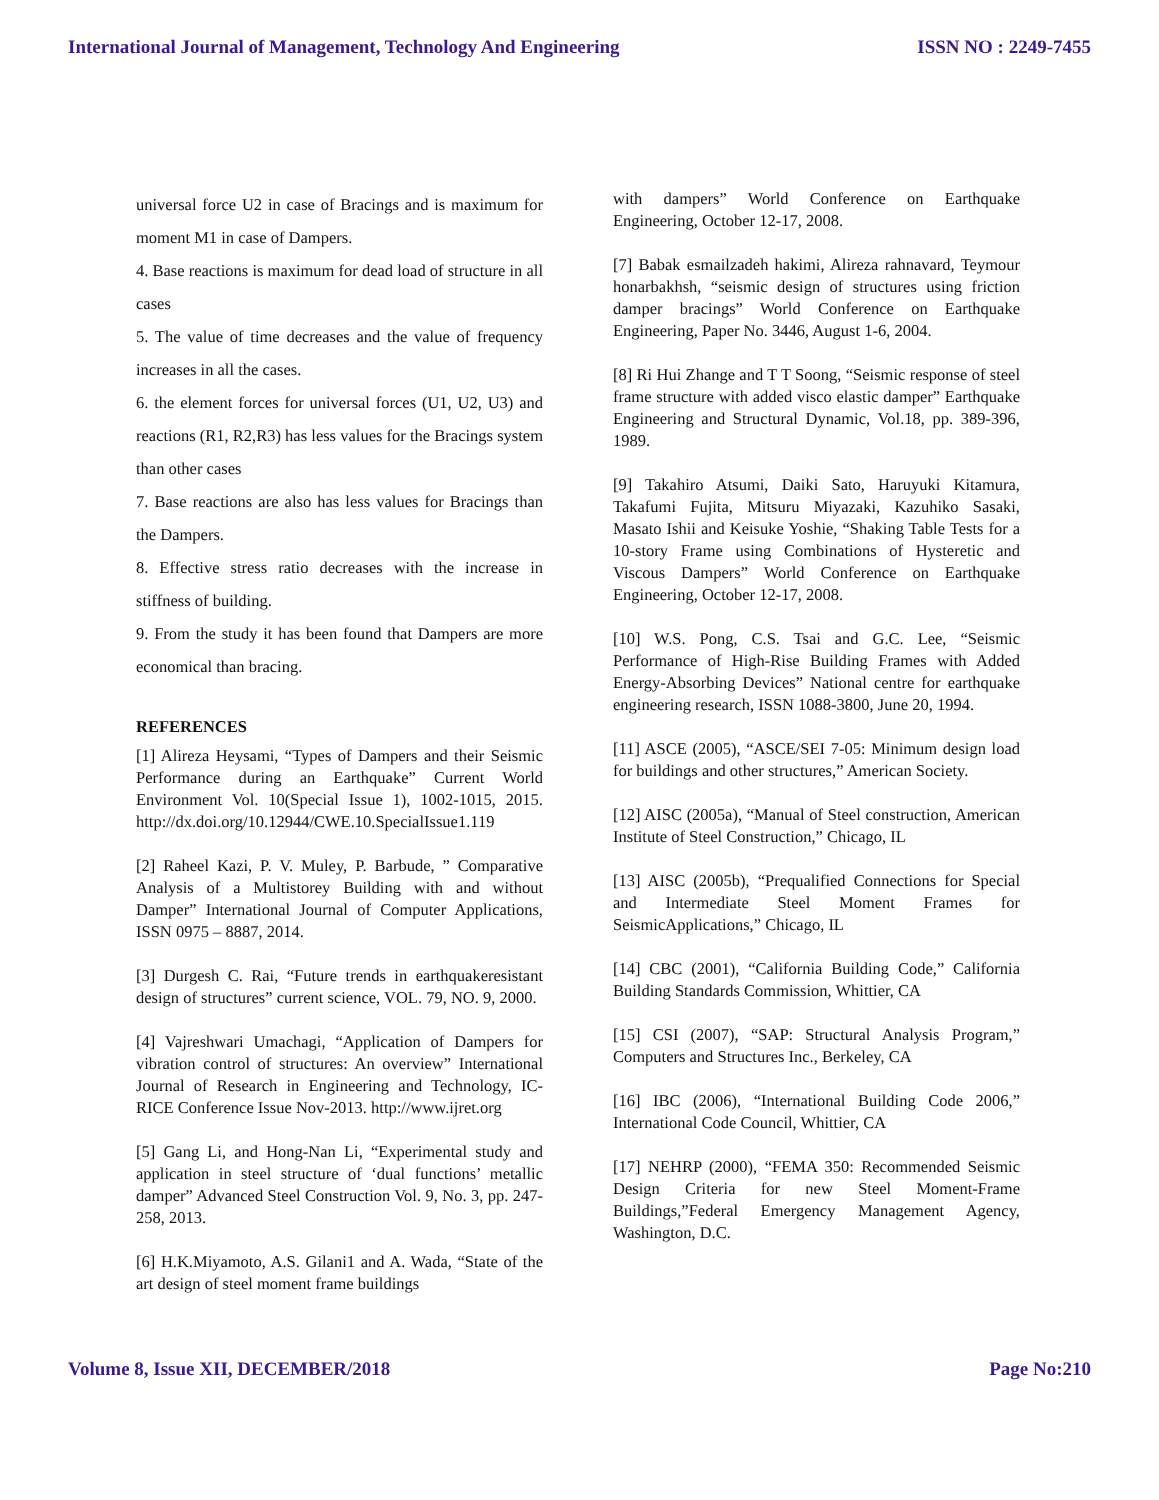International Journal of Management, Technology And Engineering ISSN NO : 2249-7455
universal force U2 in case of Bracings and is maximum for moment M1 in case of Dampers.
4. Base reactions is maximum for dead load of structure in all cases
5. The value of time decreases and the value of frequency increases in all the cases.
6. the element forces for universal forces (U1, U2, U3) and reactions (R1, R2,R3) has less values for the Bracings system than other cases
7. Base reactions are also has less values for Bracings than the Dampers.
8. Effective stress ratio decreases with the increase in stiffness of building.
9. From the study it has been found that Dampers are more economical than bracing.
REFERENCES
[1] Alireza Heysami, “Types of Dampers and their Seismic Performance during an Earthquake” Current World Environment Vol. 10(Special Issue 1), 1002-1015, 2015. http://dx.doi.org/10.12944/CWE.10.SpecialIssue1.119
[2] Raheel Kazi, P. V. Muley, P. Barbude, ” Comparative Analysis of a Multistorey Building with and without Damper” International Journal of Computer Applications, ISSN 0975 – 8887, 2014.
[3] Durgesh C. Rai, “Future trends in earthquakeresistant design of structures” current science, VOL. 79, NO. 9, 2000.
[4] Vajreshwari Umachagi, “Application of Dampers for vibration control of structures: An overview” International Journal of Research in Engineering and Technology, IC-RICE Conference Issue Nov-2013. http://www.ijret.org
[5] Gang Li, and Hong-Nan Li, “Experimental study and application in steel structure of ‘dual functions’ metallic damper” Advanced Steel Construction Vol. 9, No. 3, pp. 247-258, 2013.
[6] H.K.Miyamoto, A.S. Gilani1 and A. Wada, “State of the art design of steel moment frame buildings
with dampers” World Conference on Earthquake Engineering, October 12-17, 2008.
[7] Babak esmailzadeh hakimi, Alireza rahnavard, Teymour honarbakhsh, “seismic design of structures using friction damper bracings” World Conference on Earthquake Engineering, Paper No. 3446, August 1-6, 2004.
[8] Ri Hui Zhange and T T Soong, “Seismic response of steel frame structure with added visco elastic damper” Earthquake Engineering and Structural Dynamic, Vol.18, pp. 389-396, 1989.
[9] Takahiro Atsumi, Daiki Sato, Haruyuki Kitamura, Takafumi Fujita, Mitsuru Miyazaki, Kazuhiko Sasaki, Masato Ishii and Keisuke Yoshie, “Shaking Table Tests for a 10-story Frame using Combinations of Hysteretic and Viscous Dampers” World Conference on Earthquake Engineering, October 12-17, 2008.
[10] W.S. Pong, C.S. Tsai and G.C. Lee, “Seismic Performance of High-Rise Building Frames with Added Energy-Absorbing Devices” National centre for earthquake engineering research, ISSN 1088-3800, June 20, 1994.
[11] ASCE (2005), “ASCE/SEI 7-05: Minimum design load for buildings and other structures,” American Society.
[12] AISC (2005a), “Manual of Steel construction, American Institute of Steel Construction,” Chicago, IL
[13] AISC (2005b), “Prequalified Connections for Special and Intermediate Steel Moment Frames for SeismicApplications,” Chicago, IL
[14] CBC (2001), “California Building Code,” California Building Standards Commission, Whittier, CA
[15] CSI (2007), “SAP: Structural Analysis Program,” Computers and Structures Inc., Berkeley, CA
[16] IBC (2006), “International Building Code 2006,” International Code Council, Whittier, CA
[17] NEHRP (2000), “FEMA 350: Recommended Seismic Design Criteria for new Steel Moment-Frame Buildings,”Federal Emergency Management Agency, Washington, D.C.
Volume 8, Issue XII, DECEMBER/2018 Page No:210